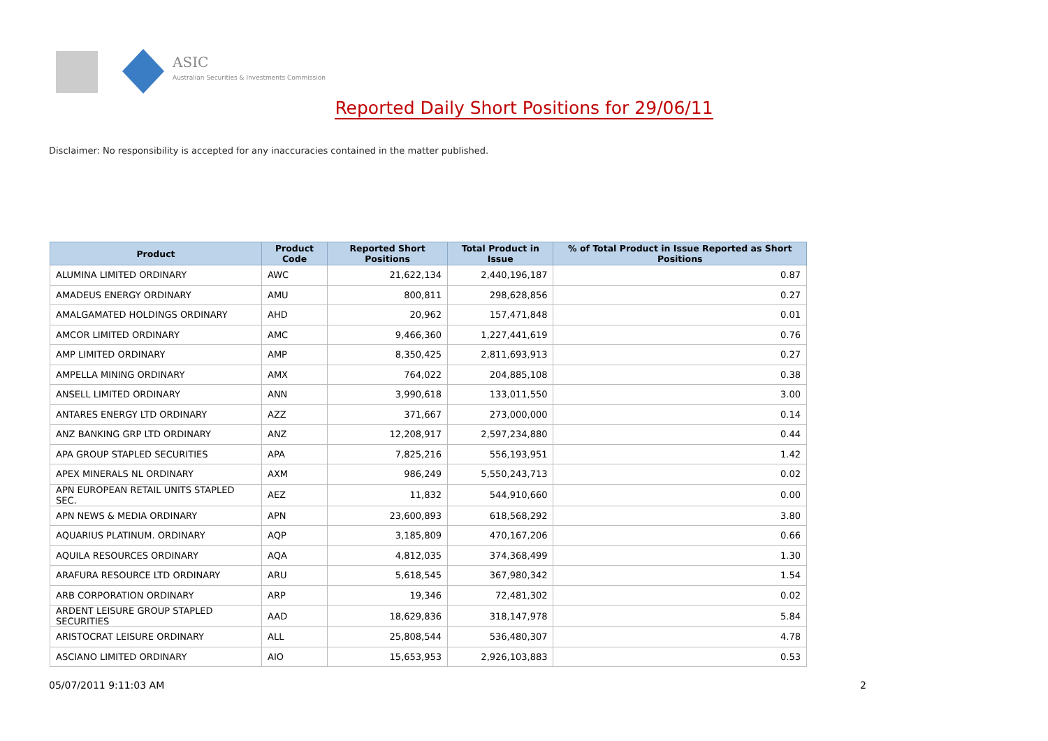ASIC
Australian Securities & Investments Commission
Reported Daily Short Positions for 29/06/11
Disclaimer: No responsibility is accepted for any inaccuracies contained in the matter published.
| Product | Product Code | Reported Short Positions | Total Product in Issue | % of Total Product in Issue Reported as Short Positions |
| --- | --- | --- | --- | --- |
| ALUMINA LIMITED ORDINARY | AWC | 21,622,134 | 2,440,196,187 | 0.87 |
| AMADEUS ENERGY ORDINARY | AMU | 800,811 | 298,628,856 | 0.27 |
| AMALGAMATED HOLDINGS ORDINARY | AHD | 20,962 | 157,471,848 | 0.01 |
| AMCOR LIMITED ORDINARY | AMC | 9,466,360 | 1,227,441,619 | 0.76 |
| AMP LIMITED ORDINARY | AMP | 8,350,425 | 2,811,693,913 | 0.27 |
| AMPELLA MINING ORDINARY | AMX | 764,022 | 204,885,108 | 0.38 |
| ANSELL LIMITED ORDINARY | ANN | 3,990,618 | 133,011,550 | 3.00 |
| ANTARES ENERGY LTD ORDINARY | AZZ | 371,667 | 273,000,000 | 0.14 |
| ANZ BANKING GRP LTD ORDINARY | ANZ | 12,208,917 | 2,597,234,880 | 0.44 |
| APA GROUP STAPLED SECURITIES | APA | 7,825,216 | 556,193,951 | 1.42 |
| APEX MINERALS NL ORDINARY | AXM | 986,249 | 5,550,243,713 | 0.02 |
| APN EUROPEAN RETAIL UNITS STAPLED SEC. | AEZ | 11,832 | 544,910,660 | 0.00 |
| APN NEWS & MEDIA ORDINARY | APN | 23,600,893 | 618,568,292 | 3.80 |
| AQUARIUS PLATINUM. ORDINARY | AQP | 3,185,809 | 470,167,206 | 0.66 |
| AQUILA RESOURCES ORDINARY | AQA | 4,812,035 | 374,368,499 | 1.30 |
| ARAFURA RESOURCE LTD ORDINARY | ARU | 5,618,545 | 367,980,342 | 1.54 |
| ARB CORPORATION ORDINARY | ARP | 19,346 | 72,481,302 | 0.02 |
| ARDENT LEISURE GROUP STAPLED SECURITIES | AAD | 18,629,836 | 318,147,978 | 5.84 |
| ARISTOCRAT LEISURE ORDINARY | ALL | 25,808,544 | 536,480,307 | 4.78 |
| ASCIANO LIMITED ORDINARY | AIO | 15,653,953 | 2,926,103,883 | 0.53 |
05/07/2011 9:11:03 AM 2